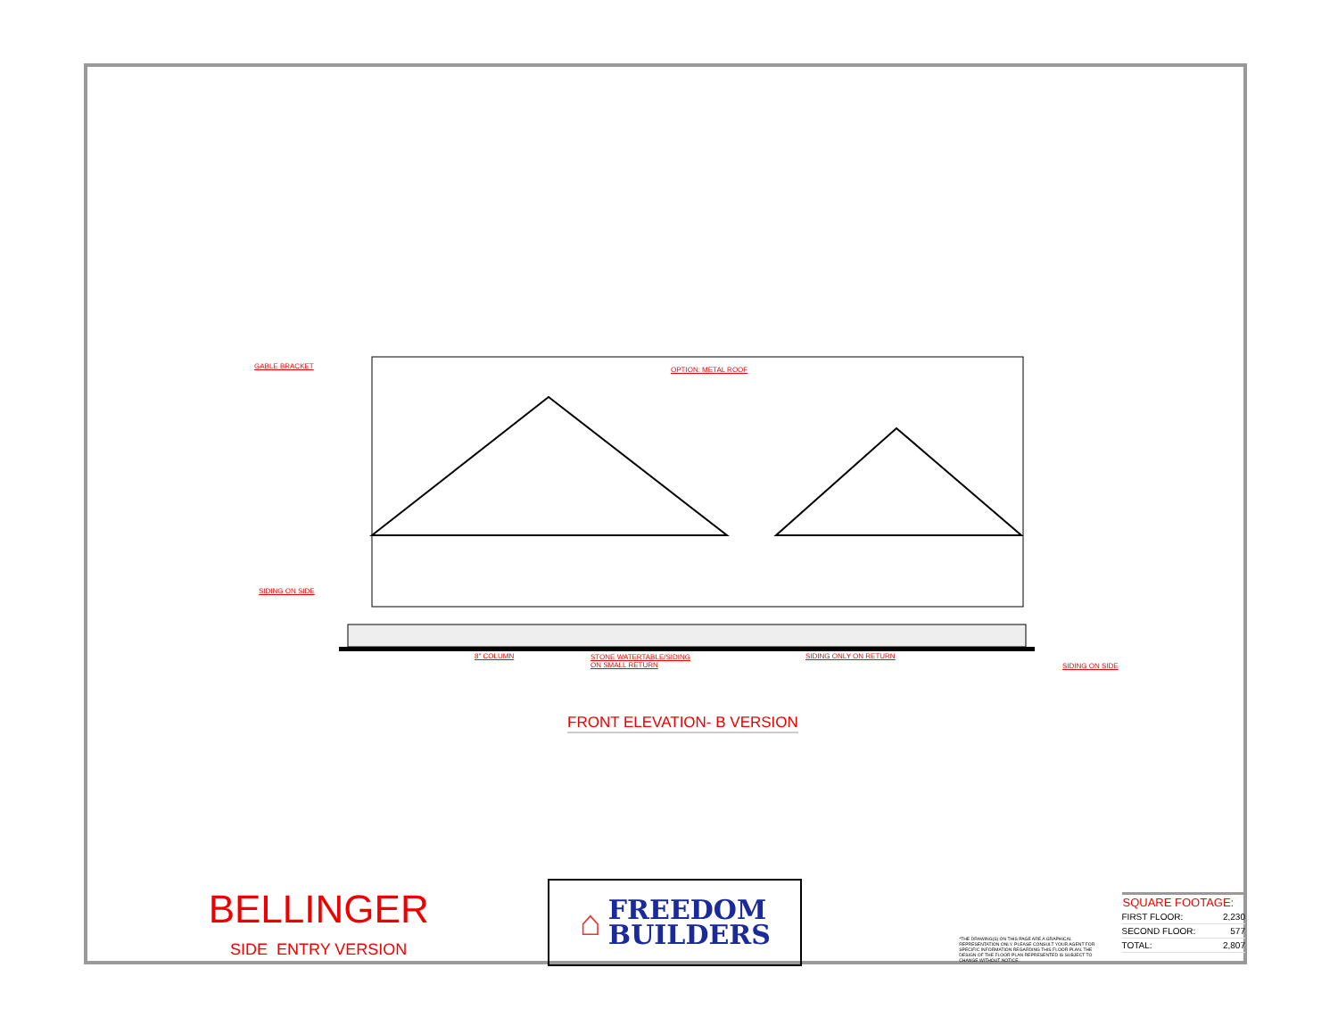GABLE BRACKET OPTION: METAL ROOF
SIDING ON SIDE
8" COLUMN
STONE WATERTABLE/SIDING
ON SMALL RETURN
SIDING ONLY ON RETURN
SIDING ON SIDE
FRONT ELEVATION- B VERSION
BELLINGER
SIDE ENTRY VERSION
⌂
FREEDOM
BUILDERS
*THE DRAWING(S) ON THIS PAGE ARE A GRAPHICAL REPRESENTATION ONLY. PLEASE CONSULT YOUR AGENT FOR SPECIFIC INFORMATION REGARDING THIS FLOOR PLAN. THE DESIGN OF THE FLOOR PLAN REPRESENTED IS SUBJECT TO CHANGE WITHOUT NOTICE.
| SQUARE FOOTAGE: | |
| --- | --- |
| FIRST FLOOR: | 2,230 |
| SECOND FLOOR: | 577 |
| TOTAL: | 2,807 |